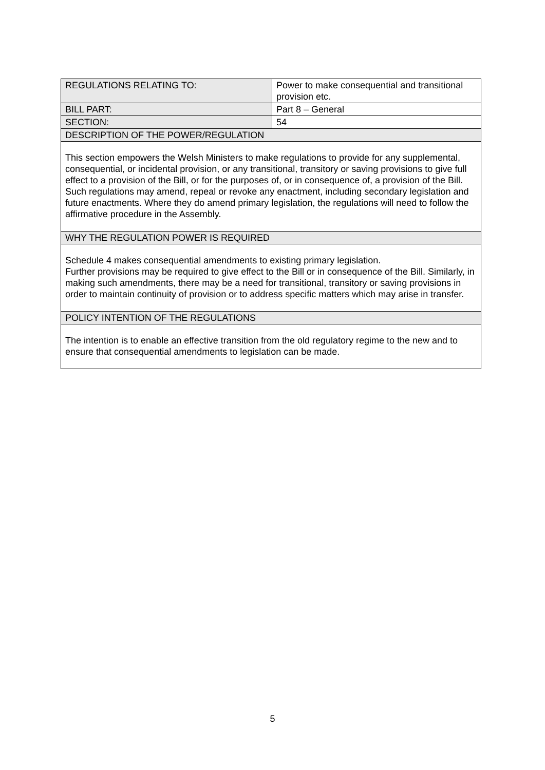| REGULATIONS RELATING TO: | Power to make consequential and transitional provision etc. |
| BILL PART: | Part 8 – General |
| SECTION: | 54 |
| DESCRIPTION OF THE POWER/REGULATION | |
| This section empowers the Welsh Ministers to make regulations to provide for any supplemental, consequential, or incidental provision, or any transitional, transitory or saving provisions to give full effect to a provision of the Bill, or for the purposes of, or in consequence of, a provision of the Bill. Such regulations may amend, repeal or revoke any enactment, including secondary legislation and future enactments. Where they do amend primary legislation, the regulations will need to follow the affirmative procedure in the Assembly. | |
| WHY THE REGULATION POWER IS REQUIRED | |
| Schedule 4 makes consequential amendments to existing primary legislation. Further provisions may be required to give effect to the Bill or in consequence of the Bill. Similarly, in making such amendments, there may be a need for transitional, transitory or saving provisions in order to maintain continuity of provision or to address specific matters which may arise in transfer. | |
| POLICY INTENTION OF THE REGULATIONS | |
| The intention is to enable an effective transition from the old regulatory regime to the new and to ensure that consequential amendments to legislation can be made. | |
5